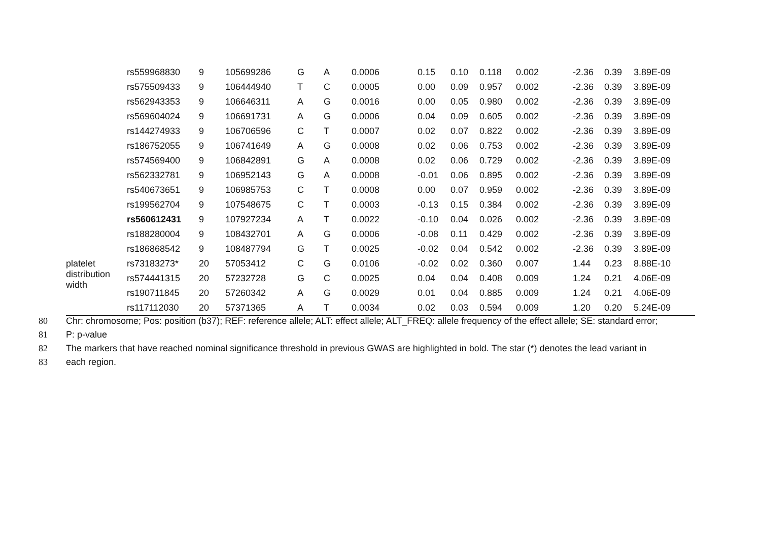| | rs559968830 | 9 | 105699286 | G | A | 0.0006 | 0.15 | 0.10 | 0.118 | 0.002 | -2.36 | 0.39 | 3.89E-09 |
| | rs575509433 | 9 | 106444940 | T | C | 0.0005 | 0.00 | 0.09 | 0.957 | 0.002 | -2.36 | 0.39 | 3.89E-09 |
| | rs562943353 | 9 | 106646311 | A | G | 0.0016 | 0.00 | 0.05 | 0.980 | 0.002 | -2.36 | 0.39 | 3.89E-09 |
| | rs569604024 | 9 | 106691731 | A | G | 0.0006 | 0.04 | 0.09 | 0.605 | 0.002 | -2.36 | 0.39 | 3.89E-09 |
| | rs144274933 | 9 | 106706596 | C | T | 0.0007 | 0.02 | 0.07 | 0.822 | 0.002 | -2.36 | 0.39 | 3.89E-09 |
| | rs186752055 | 9 | 106741649 | A | G | 0.0008 | 0.02 | 0.06 | 0.753 | 0.002 | -2.36 | 0.39 | 3.89E-09 |
| | rs574569400 | 9 | 106842891 | G | A | 0.0008 | 0.02 | 0.06 | 0.729 | 0.002 | -2.36 | 0.39 | 3.89E-09 |
| | rs562332781 | 9 | 106952143 | G | A | 0.0008 | -0.01 | 0.06 | 0.895 | 0.002 | -2.36 | 0.39 | 3.89E-09 |
| | rs540673651 | 9 | 106985753 | C | T | 0.0008 | 0.00 | 0.07 | 0.959 | 0.002 | -2.36 | 0.39 | 3.89E-09 |
| | rs199562704 | 9 | 107548675 | C | T | 0.0003 | -0.13 | 0.15 | 0.384 | 0.002 | -2.36 | 0.39 | 3.89E-09 |
| | rs560612431 | 9 | 107927234 | A | T | 0.0022 | -0.10 | 0.04 | 0.026 | 0.002 | -2.36 | 0.39 | 3.89E-09 |
| | rs188280004 | 9 | 108432701 | A | G | 0.0006 | -0.08 | 0.11 | 0.429 | 0.002 | -2.36 | 0.39 | 3.89E-09 |
| | rs186868542 | 9 | 108487794 | G | T | 0.0025 | -0.02 | 0.04 | 0.542 | 0.002 | -2.36 | 0.39 | 3.89E-09 |
| platelet distribution width | rs73183273* | 20 | 57053412 | C | G | 0.0106 | -0.02 | 0.02 | 0.360 | 0.007 | 1.44 | 0.23 | 8.88E-10 |
| | rs574441315 | 20 | 57232728 | G | C | 0.0025 | 0.04 | 0.04 | 0.408 | 0.009 | 1.24 | 0.21 | 4.06E-09 |
| | rs190711845 | 20 | 57260342 | A | G | 0.0029 | 0.01 | 0.04 | 0.885 | 0.009 | 1.24 | 0.21 | 4.06E-09 |
| | rs117112030 | 20 | 57371365 | A | T | 0.0034 | 0.02 | 0.03 | 0.594 | 0.009 | 1.20 | 0.20 | 5.24E-09 |
80 Chr: chromosome; Pos: position (b37); REF: reference allele; ALT: effect allele; ALT_FREQ: allele frequency of the effect allele; SE: standard error;
81 P: p-value
82 The markers that have reached nominal significance threshold in previous GWAS are highlighted in bold. The star (*) denotes the lead variant in
83 each region.